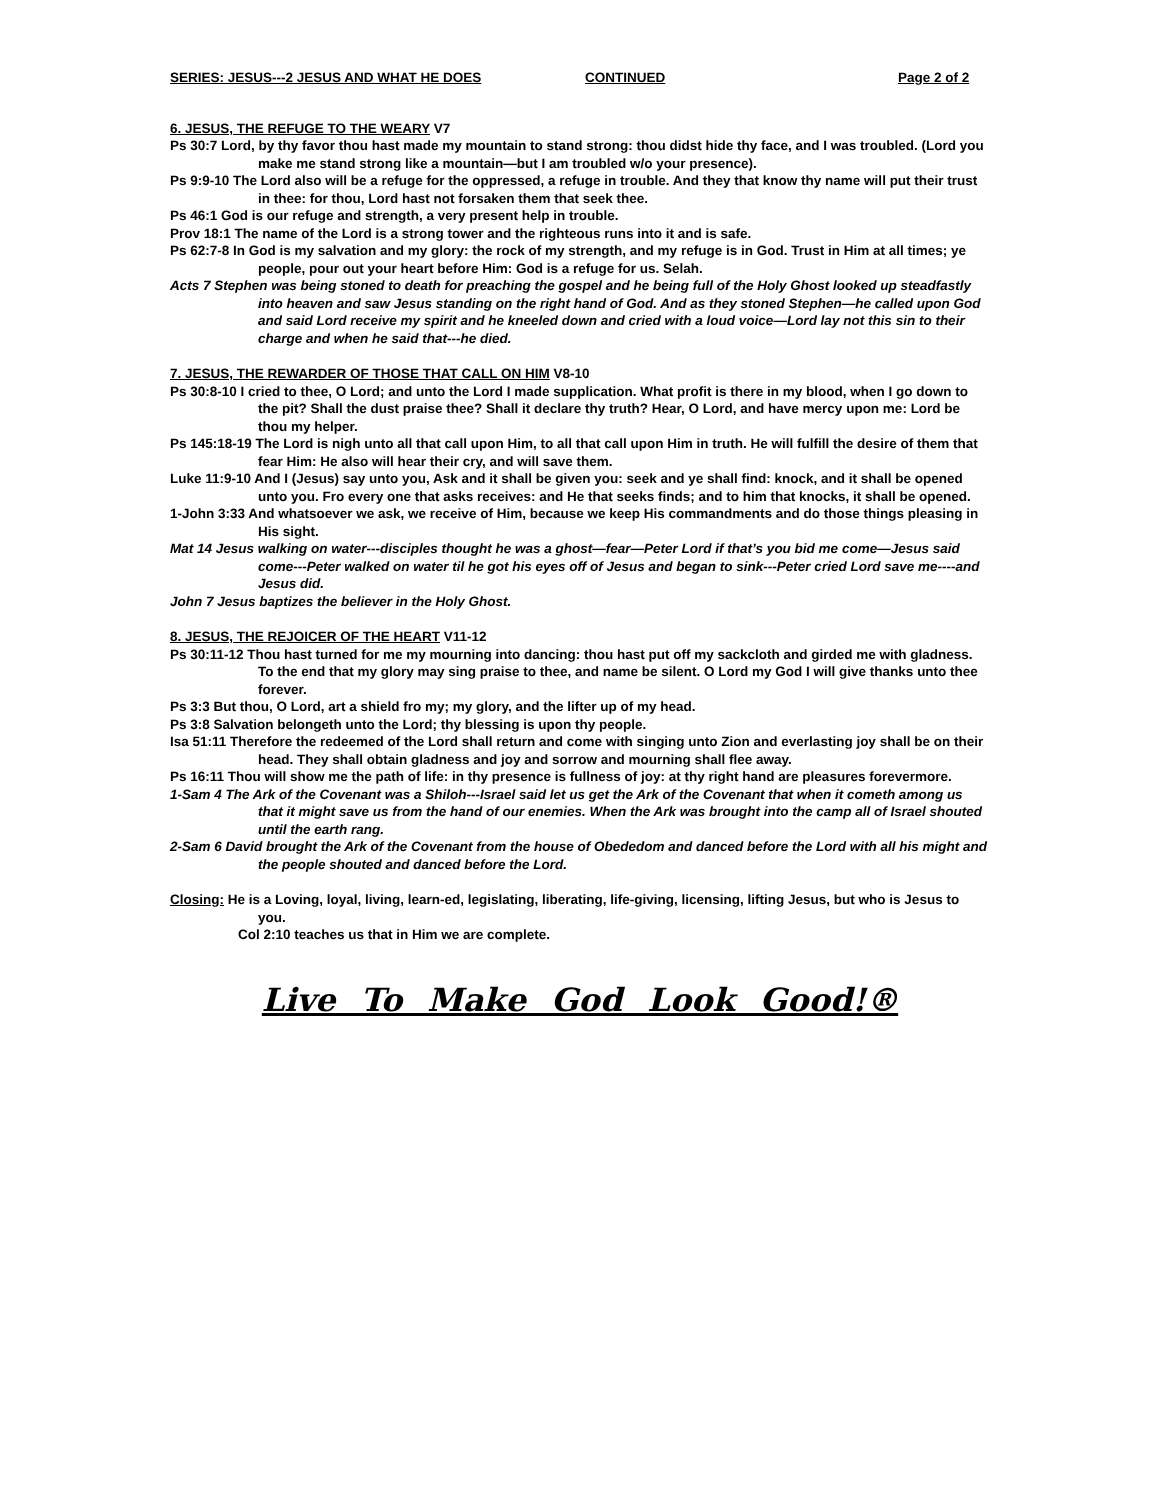SERIES: JESUS---2 JESUS AND WHAT HE DOES CONTINUED Page 2 of 2
6. JESUS, THE REFUGE TO THE WEARY V7
Ps 30:7 Lord, by thy favor thou hast made my mountain to stand strong: thou didst hide thy face, and I was troubled. (Lord you make me stand strong like a mountain—but I am troubled w/o your presence).
Ps 9:9-10 The Lord also will be a refuge for the oppressed, a refuge in trouble. And they that know thy name will put their trust in thee: for thou, Lord hast not forsaken them that seek thee.
Ps 46:1 God is our refuge and strength, a very present help in trouble.
Prov 18:1 The name of the Lord is a strong tower and the righteous runs into it and is safe.
Ps 62:7-8 In God is my salvation and my glory: the rock of my strength, and my refuge is in God. Trust in Him at all times; ye people, pour out your heart before Him: God is a refuge for us. Selah.
Acts 7 Stephen was being stoned to death for preaching the gospel and he being full of the Holy Ghost looked up steadfastly into heaven and saw Jesus standing on the right hand of God. And as they stoned Stephen—he called upon God and said Lord receive my spirit and he kneeled down and cried with a loud voice—Lord lay not this sin to their charge and when he said that---he died.
7. JESUS, THE REWARDER OF THOSE THAT CALL ON HIM V8-10
Ps 30:8-10 I cried to thee, O Lord; and unto the Lord I made supplication. What profit is there in my blood, when I go down to the pit? Shall the dust praise thee? Shall it declare thy truth? Hear, O Lord, and have mercy upon me: Lord be thou my helper.
Ps 145:18-19 The Lord is nigh unto all that call upon Him, to all that call upon Him in truth. He will fulfill the desire of them that fear Him: He also will hear their cry, and will save them.
Luke 11:9-10 And I (Jesus) say unto you, Ask and it shall be given you: seek and ye shall find: knock, and it shall be opened unto you. Fro every one that asks receives: and He that seeks finds; and to him that knocks, it shall be opened.
1-John 3:33 And whatsoever we ask, we receive of Him, because we keep His commandments and do those things pleasing in His sight.
Mat 14 Jesus walking on water---disciples thought he was a ghost—fear—Peter Lord if that’s you bid me come—Jesus said come---Peter walked on water til he got his eyes off of Jesus and began to sink---Peter cried Lord save me----and Jesus did.
John 7 Jesus baptizes the believer in the Holy Ghost.
8. JESUS, THE REJOICER OF THE HEART V11-12
Ps 30:11-12 Thou hast turned for me my mourning into dancing: thou hast put off my sackcloth and girded me with gladness. To the end that my glory may sing praise to thee, and name be silent. O Lord my God I will give thanks unto thee forever.
Ps 3:3 But thou, O Lord, art a shield fro my; my glory, and the lifter up of my head.
Ps 3:8 Salvation belongeth unto the Lord; thy blessing is upon thy people.
Isa 51:11 Therefore the redeemed of the Lord shall return and come with singing unto Zion and everlasting joy shall be on their head. They shall obtain gladness and joy and sorrow and mourning shall flee away.
Ps 16:11 Thou will show me the path of life: in thy presence is fullness of joy: at thy right hand are pleasures forevermore.
1-Sam 4 The Ark of the Covenant was a Shiloh---Israel said let us get the Ark of the Covenant that when it cometh among us that it might save us from the hand of our enemies. When the Ark was brought into the camp all of Israel shouted until the earth rang.
2-Sam 6 David brought the Ark of the Covenant from the house of Obededom and danced before the Lord with all his might and the people shouted and danced before the Lord.
Closing: He is a Loving, loyal, living, learn-ed, legislating, liberating, life-giving, licensing, lifting Jesus, but who is Jesus to you.
Col 2:10 teaches us that in Him we are complete.
Live To Make God Look Good!®